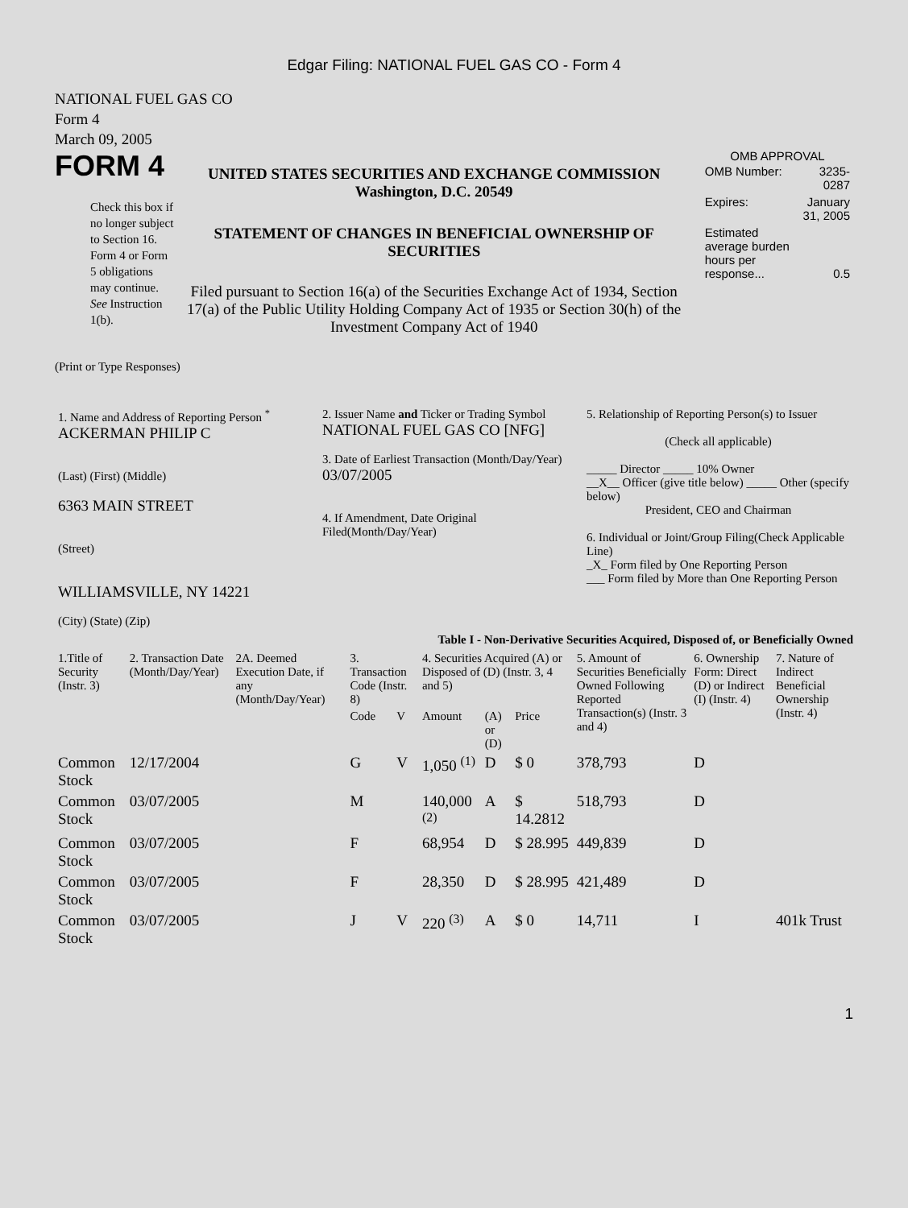Edgar Filing: NATIONAL FUEL GAS CO - Form 4
NATIONAL FUEL GAS CO
Form 4
March 09, 2005
FORM 4
Check this box if no longer subject to Section 16. Form 4 or Form 5 obligations may continue. See Instruction 1(b).
UNITED STATES SECURITIES AND EXCHANGE COMMISSION
Washington, D.C. 20549
STATEMENT OF CHANGES IN BENEFICIAL OWNERSHIP OF SECURITIES
Filed pursuant to Section 16(a) of the Securities Exchange Act of 1934, Section 17(a) of the Public Utility Holding Company Act of 1935 or Section 30(h) of the Investment Company Act of 1940
OMB APPROVAL
| OMB Number: | 3235-0287 |
| Expires: | January 31, 2005 |
| Estimated average burden hours per response... | 0.5 |
(Print or Type Responses)
| 1. Name and Address of Reporting Person <sup>*</sup> ACKERMAN PHILIP C (Last) (First) (Middle) 6363 MAIN STREET (Street) WILLIAMSVILLE, NY 14221 (City) (State) (Zip) | 2. Issuer Name and Ticker or Trading Symbol NATIONAL FUEL GAS CO [NFG] 3. Date of Earliest Transaction (Month/Day/Year) 03/07/2005 4. If Amendment, Date Original Filed(Month/Day/Year) | 5. Relationship of Reporting Person(s) to Issuer (Check all applicable) _____ Director _____ 10% Owner __X__ Officer (give title below) _____ Other (specify below) President, CEO and Chairman 6. Individual or Joint/Group Filing(Check Applicable Line) _X_ Form filed by One Reporting Person ___ Form filed by More than One Reporting Person |
Table I - Non-Derivative Securities Acquired, Disposed of, or Beneficially Owned
| 1.Title of Security (Instr. 3) | 2. Transaction Date (Month/Day/Year) | 2A. Deemed Execution Date, if any (Month/Day/Year) | 3. Transaction Code (Instr. 8) | | 4. Securities Acquired (A) or Disposed of (D) (Instr. 3, 4 and 5) | | | 5. Amount of Securities Beneficially Owned Following Reported Transaction(s) (Instr. 3 and 4) | 6. Ownership Form: Direct (D) or Indirect (I) (Instr. 4) | 7. Nature of Indirect Beneficial Ownership (Instr. 4) |
| --- | --- | --- | --- | --- | --- | --- | --- | --- | --- | --- |
| | | | Code | V | Amount | (A) or (D) | Price | | | |
| Common Stock | 12/17/2004 | | G | V | 1,050 <sup>(1)</sup> | D | $ 0 | 378,793 | D | |
| Common Stock | 03/07/2005 | | M | | 140,000 <sup>(2)</sup> | A | $ 14.2812 | 518,793 | D | |
| Common Stock | 03/07/2005 | | F | | 68,954 | D | $ 28.995 | 449,839 | D | |
| Common Stock | 03/07/2005 | | F | | 28,350 | D | $ 28.995 | 421,489 | D | |
| Common Stock | 03/07/2005 | | J | V | 220 <sup>(3)</sup> | A | $ 0 | 14,711 | I | 401k Trust |
1